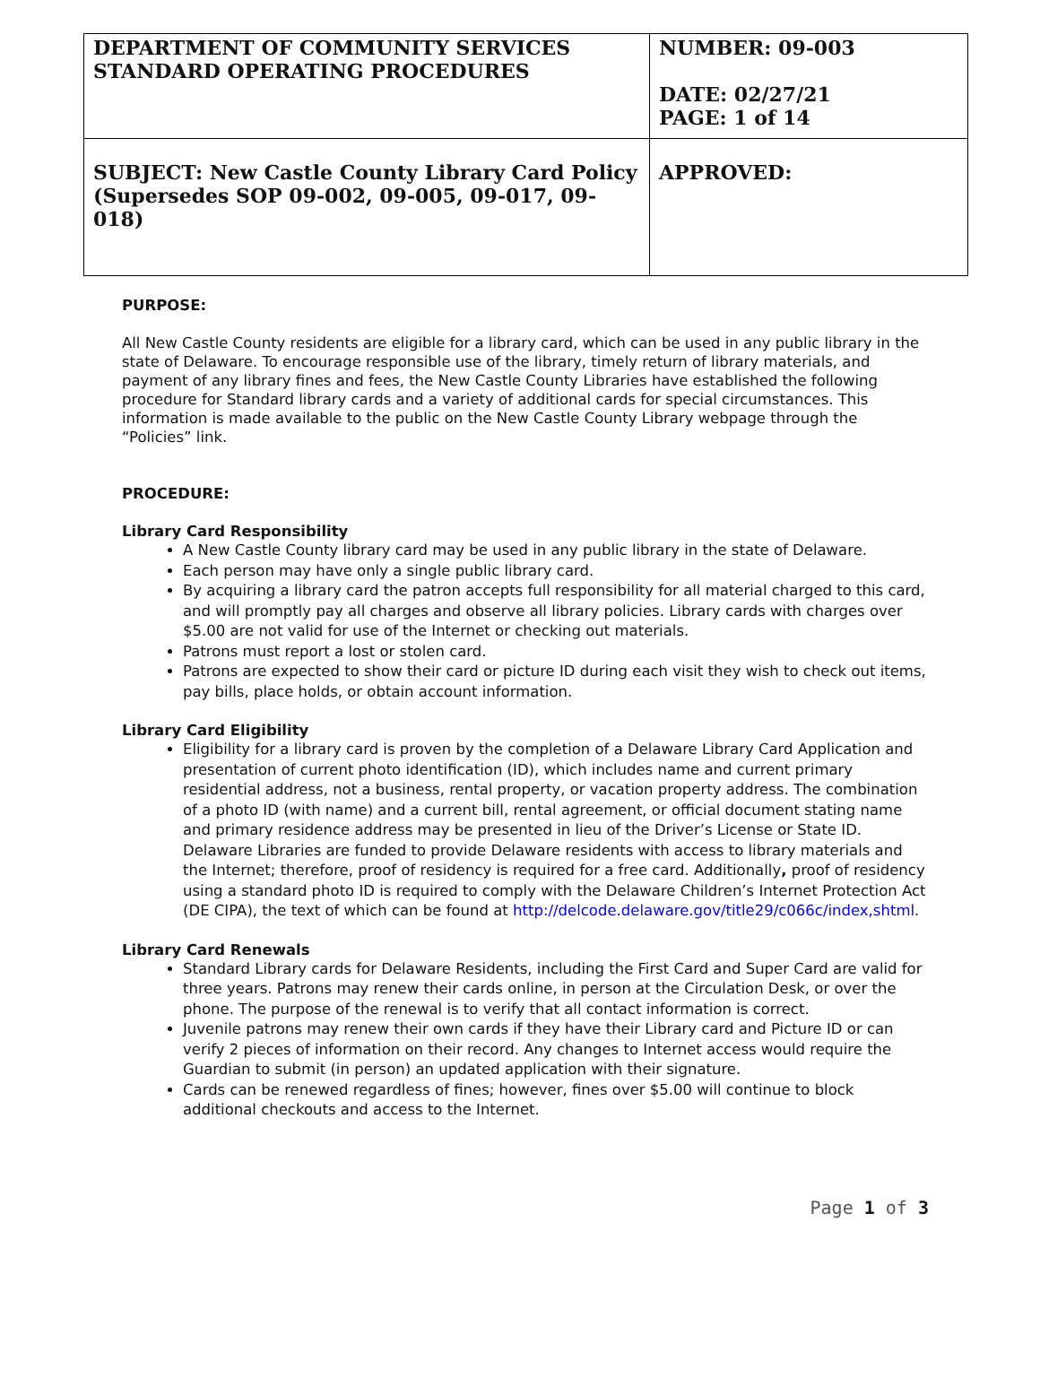| DEPARTMENT OF COMMUNITY SERVICES STANDARD OPERATING PROCEDURES | NUMBER: 09-003 DATE: 02/27/21 PAGE: 1 of 14 |
| SUBJECT: New Castle County Library Card Policy (Supersedes SOP 09-002, 09-005, 09-017, 09-018) | APPROVED: |
PURPOSE:
All New Castle County residents are eligible for a library card, which can be used in any public library in the state of Delaware. To encourage responsible use of the library, timely return of library materials, and payment of any library fines and fees, the New Castle County Libraries have established the following procedure for Standard library cards and a variety of additional cards for special circumstances. This information is made available to the public on the New Castle County Library webpage through the “Policies” link.
PROCEDURE:
Library Card Responsibility
A New Castle County library card may be used in any public library in the state of Delaware.
Each person may have only a single public library card.
By acquiring a library card the patron accepts full responsibility for all material charged to this card, and will promptly pay all charges and observe all library policies. Library cards with charges over $5.00 are not valid for use of the Internet or checking out materials.
Patrons must report a lost or stolen card.
Patrons are expected to show their card or picture ID during each visit they wish to check out items, pay bills, place holds, or obtain account information.
Library Card Eligibility
Eligibility for a library card is proven by the completion of a Delaware Library Card Application and presentation of current photo identification (ID), which includes name and current primary residential address, not a business, rental property, or vacation property address. The combination of a photo ID (with name) and a current bill, rental agreement, or official document stating name and primary residence address may be presented in lieu of the Driver’s License or State ID. Delaware Libraries are funded to provide Delaware residents with access to library materials and the Internet; therefore, proof of residency is required for a free card. Additionally, proof of residency using a standard photo ID is required to comply with the Delaware Children’s Internet Protection Act (DE CIPA), the text of which can be found at http://delcode.delaware.gov/title29/c066c/index,shtml.
Library Card Renewals
Standard Library cards for Delaware Residents, including the First Card and Super Card are valid for three years. Patrons may renew their cards online, in person at the Circulation Desk, or over the phone. The purpose of the renewal is to verify that all contact information is correct.
Juvenile patrons may renew their own cards if they have their Library card and Picture ID or can verify 2 pieces of information on their record. Any changes to Internet access would require the Guardian to submit (in person) an updated application with their signature.
Cards can be renewed regardless of fines; however, fines over $5.00 will continue to block additional checkouts and access to the Internet.
Page 1 of 3